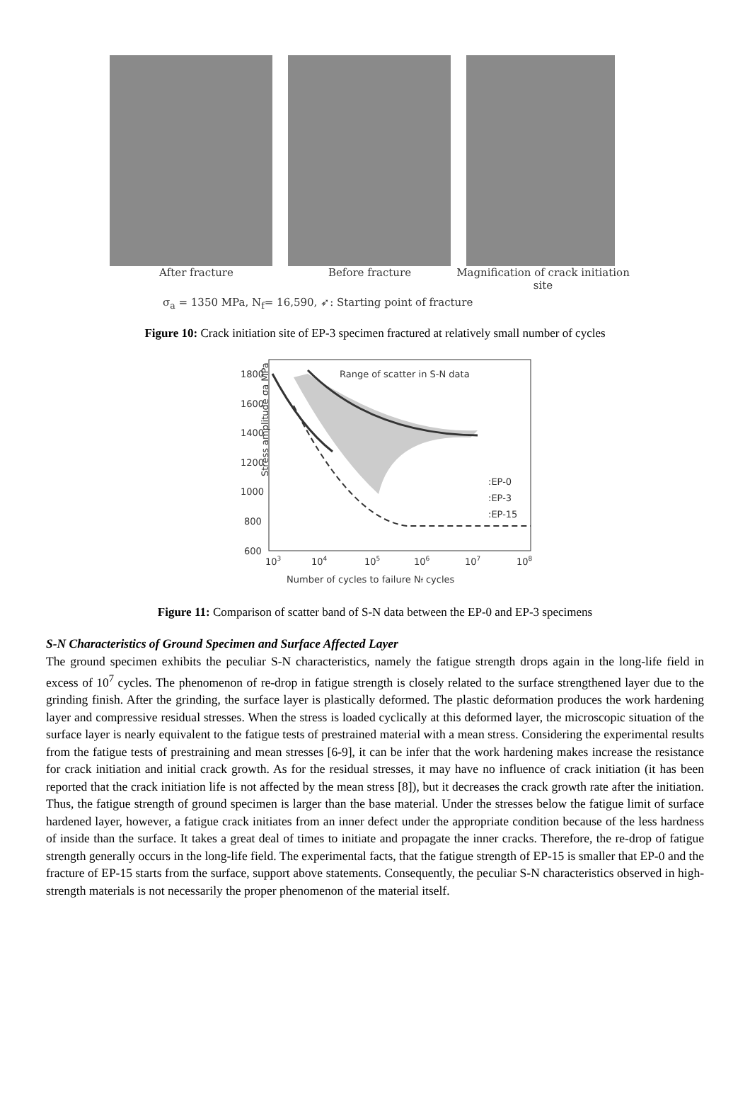After fracture Before fracture Magnification of crack initiation site
σ<sub>a</sub> = 1350 MPa, N<sub>f</sub>= 16,590, ➶: Starting point of fracture
Figure 10: Crack initiation site of EP-3 specimen fractured at relatively small number of cycles
Stress amplitude σa MPa
1800
1600
1400
1200
1000
800
600
103
104
105
106
107
108
Number of cycles to failure Nf cycles
Range of scatter in S-N data
:EP-0
:EP-3
:EP-15
Figure 11: Comparison of scatter band of S-N data between the EP-0 and EP-3 specimens
S-N Characteristics of Ground Specimen and Surface Affected Layer
The ground specimen exhibits the peculiar S-N characteristics, namely the fatigue strength drops again in the long-life field in excess of 10<sup>7</sup> cycles. The phenomenon of re-drop in fatigue strength is closely related to the surface strengthened layer due to the grinding finish. After the grinding, the surface layer is plastically deformed. The plastic deformation produces the work hardening layer and compressive residual stresses. When the stress is loaded cyclically at this deformed layer, the microscopic situation of the surface layer is nearly equivalent to the fatigue tests of prestrained material with a mean stress. Considering the experimental results from the fatigue tests of prestraining and mean stresses [6-9], it can be infer that the work hardening makes increase the resistance for crack initiation and initial crack growth. As for the residual stresses, it may have no influence of crack initiation (it has been reported that the crack initiation life is not affected by the mean stress [8]), but it decreases the crack growth rate after the initiation. Thus, the fatigue strength of ground specimen is larger than the base material. Under the stresses below the fatigue limit of surface hardened layer, however, a fatigue crack initiates from an inner defect under the appropriate condition because of the less hardness of inside than the surface. It takes a great deal of times to initiate and propagate the inner cracks. Therefore, the re-drop of fatigue strength generally occurs in the long-life field. The experimental facts, that the fatigue strength of EP-15 is smaller that EP-0 and the fracture of EP-15 starts from the surface, support above statements. Consequently, the peculiar S-N characteristics observed in high-strength materials is not necessarily the proper phenomenon of the material itself.